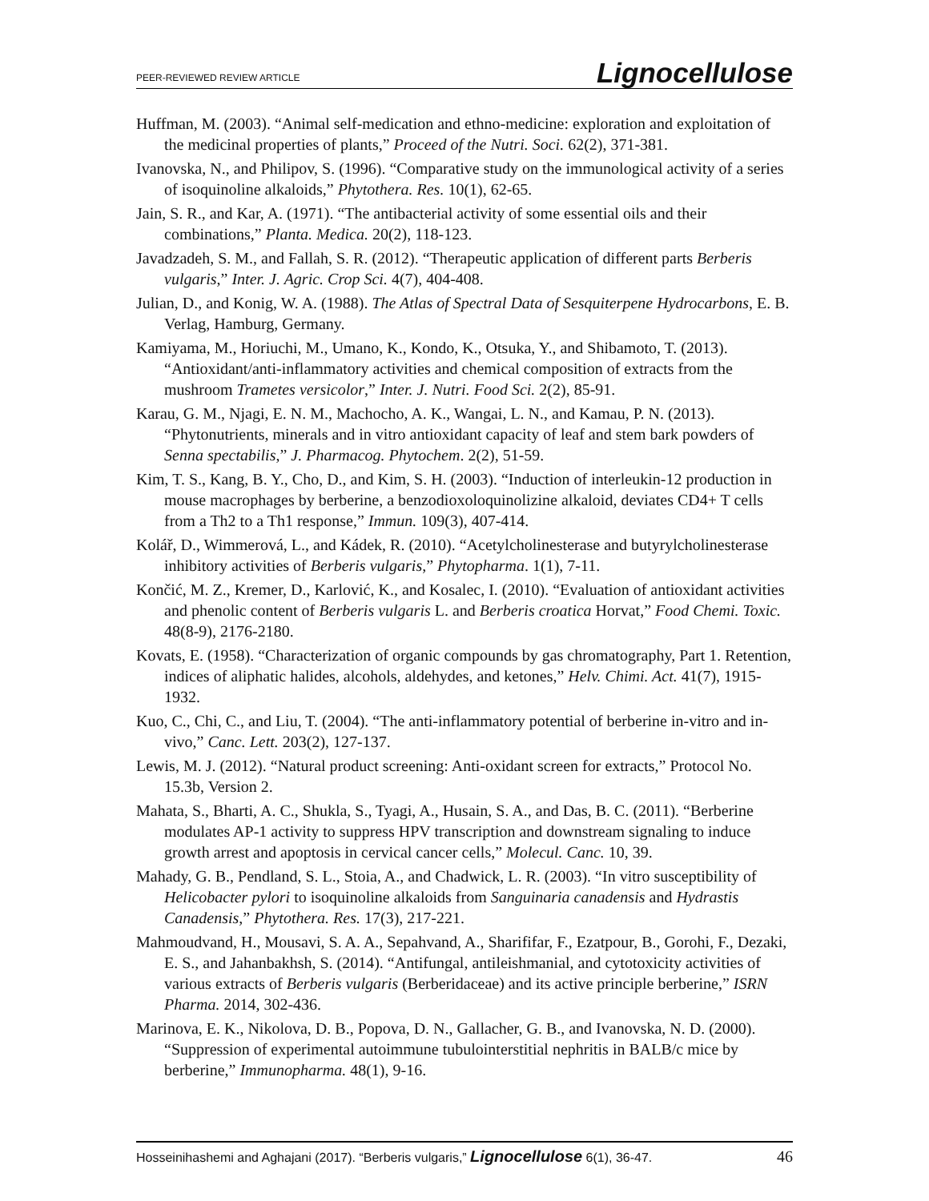PEER-REVIEWED REVIEW ARTICLE Lignocellulose
Huffman, M. (2003). “Animal self-medication and ethno-medicine: exploration and exploitation of the medicinal properties of plants,” Proceed of the Nutri. Soci. 62(2), 371-381.
Ivanovska, N., and Philipov, S. (1996). “Comparative study on the immunological activity of a series of isoquinoline alkaloids,” Phytothera. Res. 10(1), 62-65.
Jain, S. R., and Kar, A. (1971). “The antibacterial activity of some essential oils and their combinations,” Planta. Medica. 20(2), 118-123.
Javadzadeh, S. M., and Fallah, S. R. (2012). “Therapeutic application of different parts Berberis vulgaris,” Inter. J. Agric. Crop Sci. 4(7), 404-408.
Julian, D., and Konig, W. A. (1988). The Atlas of Spectral Data of Sesquiterpene Hydrocarbons, E. B. Verlag, Hamburg, Germany.
Kamiyama, M., Horiuchi, M., Umano, K., Kondo, K., Otsuka, Y., and Shibamoto, T. (2013). “Antioxidant/anti-inflammatory activities and chemical composition of extracts from the mushroom Trametes versicolor,” Inter. J. Nutri. Food Sci. 2(2), 85-91.
Karau, G. M., Njagi, E. N. M., Machocho, A. K., Wangai, L. N., and Kamau, P. N. (2013). “Phytonutrients, minerals and in vitro antioxidant capacity of leaf and stem bark powders of Senna spectabilis,” J. Pharmacog. Phytochem. 2(2), 51-59.
Kim, T. S., Kang, B. Y., Cho, D., and Kim, S. H. (2003). “Induction of interleukin-12 production in mouse macrophages by berberine, a benzodioxoloquinolizine alkaloid, deviates CD4+ T cells from a Th2 to a Th1 response,” Immun. 109(3), 407-414.
Kolář, D., Wimmerová, L., and Kádek, R. (2010). “Acetylcholinesterase and butyrylcholinesterase inhibitory activities of Berberis vulgaris,” Phytopharma. 1(1), 7-11.
Končić, M. Z., Kremer, D., Karlović, K., and Kosalec, I. (2010). “Evaluation of antioxidant activities and phenolic content of Berberis vulgaris L. and Berberis croatica Horvat,” Food Chemi. Toxic. 48(8-9), 2176-2180.
Kovats, E. (1958). “Characterization of organic compounds by gas chromatography, Part 1. Retention, indices of aliphatic halides, alcohols, aldehydes, and ketones,” Helv. Chimi. Act. 41(7), 1915-1932.
Kuo, C., Chi, C., and Liu, T. (2004). “The anti-inflammatory potential of berberine in-vitro and in-vivo,” Canc. Lett. 203(2), 127-137.
Lewis, M. J. (2012). “Natural product screening: Anti-oxidant screen for extracts,” Protocol No. 15.3b, Version 2.
Mahata, S., Bharti, A. C., Shukla, S., Tyagi, A., Husain, S. A., and Das, B. C. (2011). “Berberine modulates AP-1 activity to suppress HPV transcription and downstream signaling to induce growth arrest and apoptosis in cervical cancer cells,” Molecul. Canc. 10, 39.
Mahady, G. B., Pendland, S. L., Stoia, A., and Chadwick, L. R. (2003). “In vitro susceptibility of Helicobacter pylori to isoquinoline alkaloids from Sanguinaria canadensis and Hydrastis Canadensis,” Phytothera. Res. 17(3), 217-221.
Mahmoudvand, H., Mousavi, S. A. A., Sepahvand, A., Sharififar, F., Ezatpour, B., Gorohi, F., Dezaki, E. S., and Jahanbakhsh, S. (2014). “Antifungal, antileishmanial, and cytotoxicity activities of various extracts of Berberis vulgaris (Berberidaceae) and its active principle berberine,” ISRN Pharma. 2014, 302-436.
Marinova, E. K., Nikolova, D. B., Popova, D. N., Gallacher, G. B., and Ivanovska, N. D. (2000). “Suppression of experimental autoimmune tubulointerstitial nephritis in BALB/c mice by berberine,” Immunopharma. 48(1), 9-16.
Hosseinihashemi and Aghajani (2017). “Berberis vulgaris,” Lignocellulose 6(1), 36-47. 46